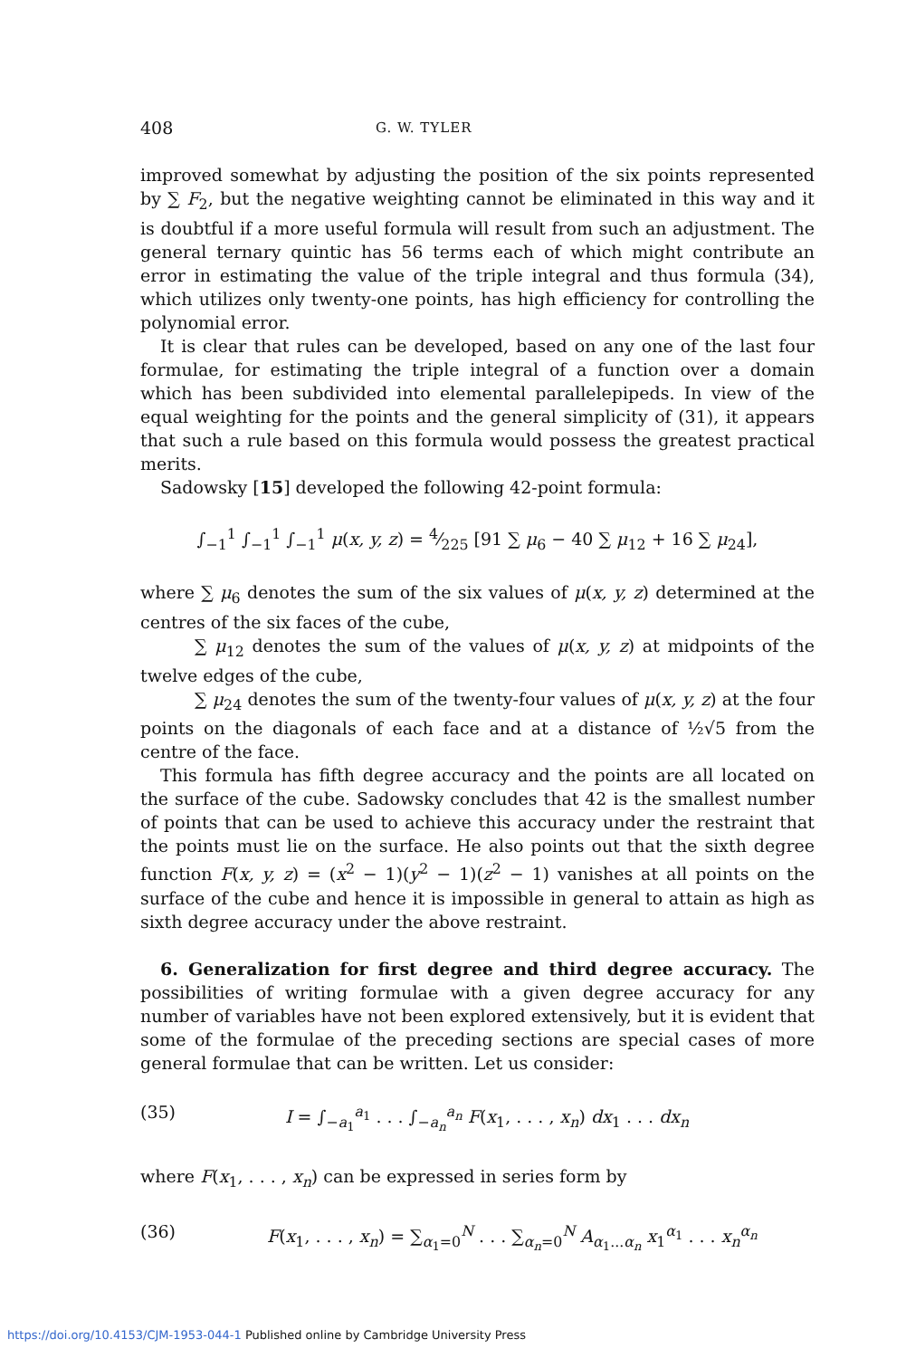408 G. W. TYLER
improved somewhat by adjusting the position of the six points represented by ∑ F<sub>2</sub>, but the negative weighting cannot be eliminated in this way and it is doubtful if a more useful formula will result from such an adjustment. The general ternary quintic has 56 terms each of which might contribute an error in estimating the value of the triple integral and thus formula (34), which utilizes only twenty-one points, has high efficiency for controlling the polynomial error.
It is clear that rules can be developed, based on any one of the last four formulae, for estimating the triple integral of a function over a domain which has been subdivided into elemental parallelepipeds. In view of the equal weighting for the points and the general simplicity of (31), it appears that such a rule based on this formula would possess the greatest practical merits.
Sadowsky [15] developed the following 42-point formula:
∫<sub>−1</sub><sup>1</sup> ∫<sub>−1</sub><sup>1</sup> ∫<sub>−1</sub><sup>1</sup> μ(x, y, z) = 4⁄225 [91 ∑ μ<sub>6</sub> − 40 ∑ μ<sub>12</sub> + 16 ∑ μ<sub>24</sub>],
where ∑ μ<sub>6</sub> denotes the sum of the six values of μ(x, y, z) determined at the centres of the six faces of the cube,
∑ μ<sub>12</sub> denotes the sum of the values of μ(x, y, z) at midpoints of the twelve edges of the cube,
∑ μ<sub>24</sub> denotes the sum of the twenty-four values of μ(x, y, z) at the four points on the diagonals of each face and at a distance of ½√5 from the centre of the face.
This formula has fifth degree accuracy and the points are all located on the surface of the cube. Sadowsky concludes that 42 is the smallest number of points that can be used to achieve this accuracy under the restraint that the points must lie on the surface. He also points out that the sixth degree function F(x, y, z) = (x<sup>2</sup> − 1)(y<sup>2</sup> − 1)(z<sup>2</sup> − 1) vanishes at all points on the surface of the cube and hence it is impossible in general to attain as high as sixth degree accuracy under the above restraint.
6. Generalization for first degree and third degree accuracy. The possibilities of writing formulae with a given degree accuracy for any number of variables have not been explored extensively, but it is evident that some of the formulae of the preceding sections are special cases of more general formulae that can be written. Let us consider:
(35) I = ∫<sub>−a<sub>1</sub></sub><sup>a<sub>1</sub></sup> . . . ∫<sub>−a<sub>n</sub></sub><sup>a<sub>n</sub></sup> F(x<sub>1</sub>, . . . , x<sub>n</sub>) dx<sub>1</sub> . . . dx<sub>n</sub>
where F(x<sub>1</sub>, . . . , x<sub>n</sub>) can be expressed in series form by
(36) F(x<sub>1</sub>, . . . , x<sub>n</sub>) = ∑<sub>α<sub>1</sub>=0</sub><sup>N</sup> . . . ∑<sub>α<sub>n</sub>=0</sub><sup>N</sup> A<sub>α<sub>1</sub>...α<sub>n</sub></sub> x<sub>1</sub><sup>α<sub>1</sub></sup> . . . x<sub>n</sub><sup>α<sub>n</sub></sup>
https://doi.org/10.4153/CJM-1953-044-1 Published online by Cambridge University Press